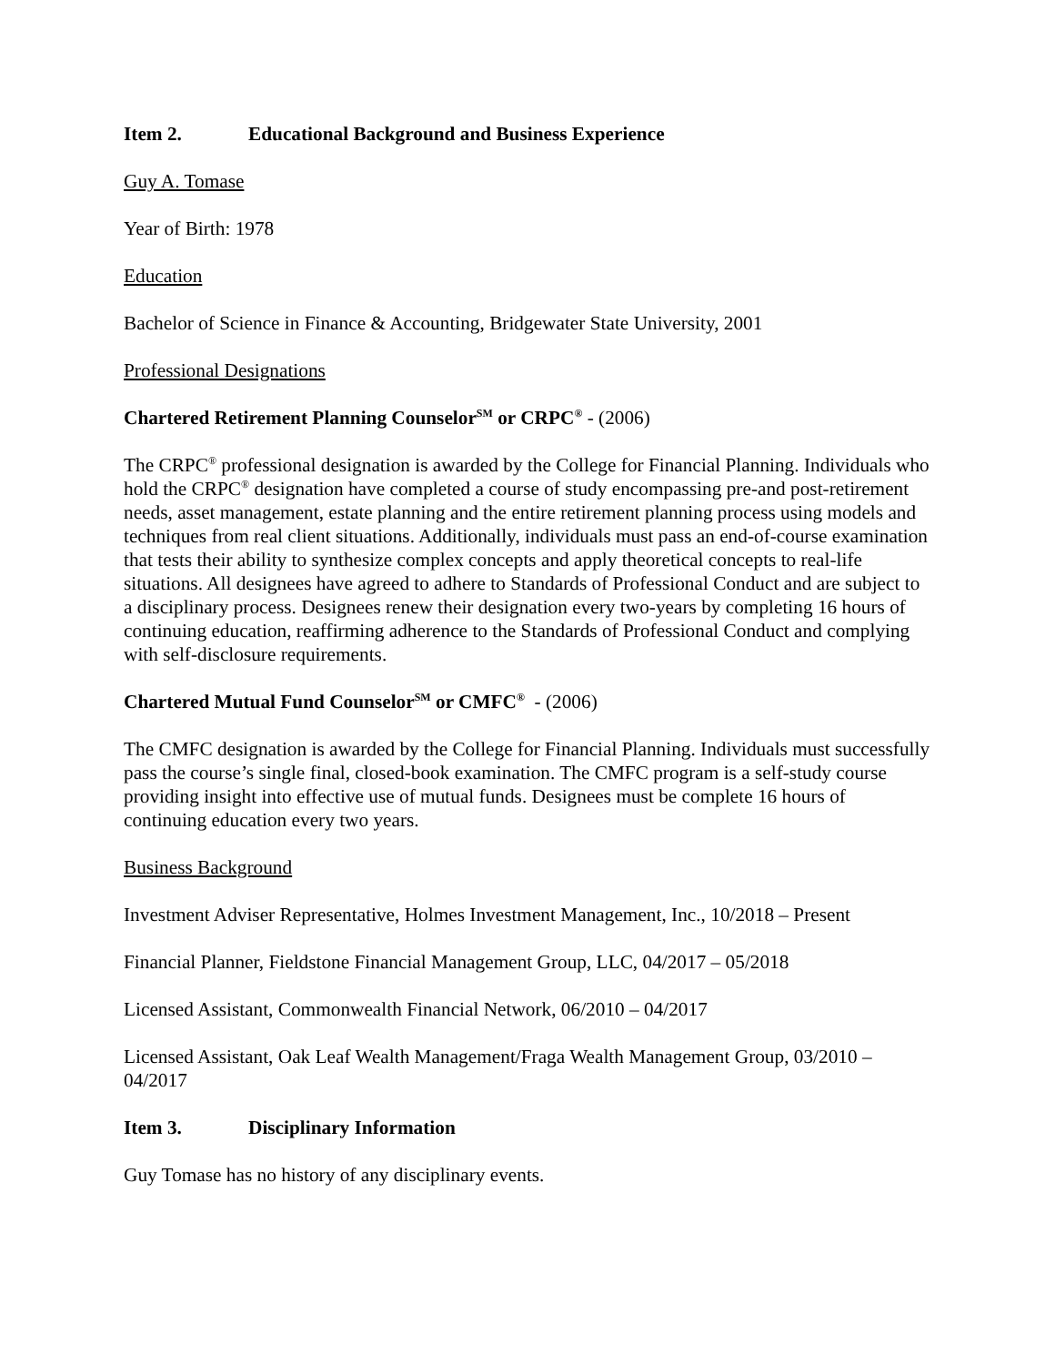Item 2. Educational Background and Business Experience
Guy A. Tomase
Year of Birth: 1978
Education
Bachelor of Science in Finance & Accounting, Bridgewater State University, 2001
Professional Designations
Chartered Retirement Planning Counselor<sup>SM</sup> or CRPC<sup>®</sup> - (2006)
The CRPC<sup>®</sup> professional designation is awarded by the College for Financial Planning. Individuals who hold the CRPC<sup>®</sup> designation have completed a course of study encompassing pre-and post-retirement needs, asset management, estate planning and the entire retirement planning process using models and techniques from real client situations. Additionally, individuals must pass an end-of-course examination that tests their ability to synthesize complex concepts and apply theoretical concepts to real-life situations. All designees have agreed to adhere to Standards of Professional Conduct and are subject to a disciplinary process. Designees renew their designation every two-years by completing 16 hours of continuing education, reaffirming adherence to the Standards of Professional Conduct and complying with self-disclosure requirements.
Chartered Mutual Fund Counselor<sup>SM</sup> or CMFC<sup>®</sup> - (2006)
The CMFC designation is awarded by the College for Financial Planning. Individuals must successfully pass the course’s single final, closed-book examination. The CMFC program is a self-study course providing insight into effective use of mutual funds. Designees must be complete 16 hours of continuing education every two years.
Business Background
Investment Adviser Representative, Holmes Investment Management, Inc., 10/2018 – Present
Financial Planner, Fieldstone Financial Management Group, LLC, 04/2017 – 05/2018
Licensed Assistant, Commonwealth Financial Network, 06/2010 – 04/2017
Licensed Assistant, Oak Leaf Wealth Management/Fraga Wealth Management Group, 03/2010 – 04/2017
Item 3. Disciplinary Information
Guy Tomase has no history of any disciplinary events.